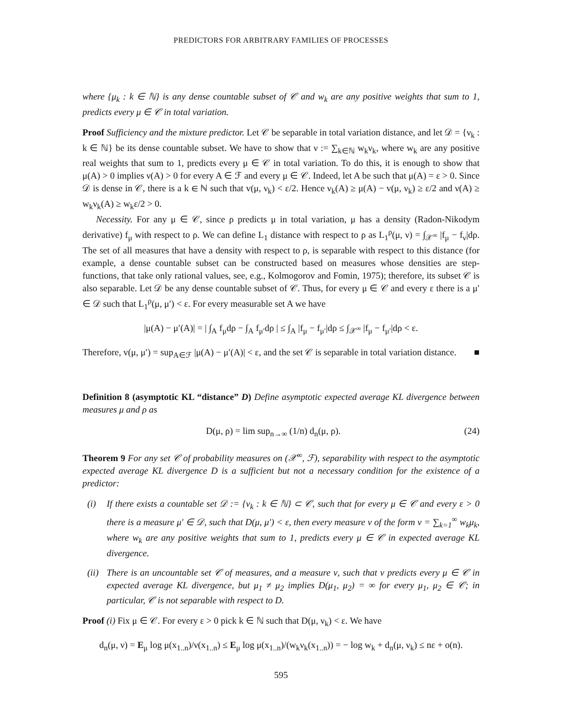PREDICTORS FOR ARBITRARY FAMILIES OF PROCESSES
where {μ<sub>k</sub> : k ∈ ℕ} is any dense countable subset of 𝒞 and w<sub>k</sub> are any positive weights that sum to 1, predicts every μ ∈ 𝒞 in total variation.
Proof Sufficiency and the mixture predictor. Let 𝒞 be separable in total variation distance, and let 𝒟 = {ν<sub>k</sub> : k ∈ ℕ} be its dense countable subset. We have to show that ν := ∑<sub>k∈ℕ</sub> w<sub>k</sub>ν<sub>k</sub>, where w<sub>k</sub> are any positive real weights that sum to 1, predicts every μ ∈ 𝒞 in total variation. To do this, it is enough to show that μ(A) > 0 implies ν(A) > 0 for every A ∈ ℱ and every μ ∈ 𝒞. Indeed, let A be such that μ(A) = ε > 0. Since 𝒟 is dense in 𝒞, there is a k ∈ ℕ such that v(μ, ν<sub>k</sub>) < ε/2. Hence ν<sub>k</sub>(A) ≥ μ(A) − v(μ, ν<sub>k</sub>) ≥ ε/2 and ν(A) ≥ w<sub>k</sub>ν<sub>k</sub>(A) ≥ w<sub>k</sub>ε/2 > 0.
Necessity. For any μ ∈ 𝒞, since ρ predicts μ in total variation, μ has a density (Radon-Nikodym derivative) f<sub>μ</sub> with respect to ρ. We can define L<sub>1</sub> distance with respect to ρ as L<sub>1</sub><sup>ρ</sup>(μ, ν) = ∫<sub>𝒳<sup>∞</sup></sub> |f<sub>μ</sub> − f<sub>ν</sub>|dρ. The set of all measures that have a density with respect to ρ, is separable with respect to this distance (for example, a dense countable subset can be constructed based on measures whose densities are step-functions, that take only rational values, see, e.g., Kolmogorov and Fomin, 1975); therefore, its subset 𝒞 is also separable. Let 𝒟 be any dense countable subset of 𝒞. Thus, for every μ ∈ 𝒞 and every ε there is a μ′ ∈ 𝒟 such that L<sub>1</sub><sup>ρ</sup>(μ, μ′) < ε. For every measurable set A we have
|μ(A) − μ′(A)| = | ∫<sub>A</sub> f<sub>μ</sub>dρ − ∫<sub>A</sub> f<sub>μ′</sub>dρ | ≤ ∫<sub>A</sub> |f<sub>μ</sub> − f<sub>μ′</sub>|dρ ≤ ∫<sub>𝒳<sup>∞</sup></sub> |f<sub>μ</sub> − f<sub>μ′</sub>|dρ < ε.
Therefore, v(μ, μ′) = sup<sub>A∈ℱ</sub> |μ(A) − μ′(A)| < ε, and the set 𝒞 is separable in total variation distance. ■
Definition 8 (asymptotic KL “distance” D) Define asymptotic expected average KL divergence between measures μ and ρ as
D(μ, ρ) = lim sup<sub>n→∞</sub> (1/n) d<sub>n</sub>(μ, ρ). (24)
Theorem 9 For any set 𝒞 of probability measures on (𝒳<sup>∞</sup>, ℱ), separability with respect to the asymptotic expected average KL divergence D is a sufficient but not a necessary condition for the existence of a predictor:
(i) If there exists a countable set 𝒟 := {ν<sub>k</sub> : k ∈ ℕ} ⊂ 𝒞, such that for every μ ∈ 𝒞 and every ε > 0 there is a measure μ′ ∈ 𝒟, such that D(μ, μ′) < ε, then every measure ν of the form ν = ∑<sub>k=1</sub><sup>∞</sup> w<sub>k</sub>μ<sub>k</sub>, where w<sub>k</sub> are any positive weights that sum to 1, predicts every μ ∈ 𝒞 in expected average KL divergence.
(ii) There is an uncountable set 𝒞 of measures, and a measure ν, such that ν predicts every μ ∈ 𝒞 in expected average KL divergence, but μ<sub>1</sub> ≠ μ<sub>2</sub> implies D(μ<sub>1</sub>, μ<sub>2</sub>) = ∞ for every μ<sub>1</sub>, μ<sub>2</sub> ∈ 𝒞; in particular, 𝒞 is not separable with respect to D.
Proof (i) Fix μ ∈ 𝒞. For every ε > 0 pick k ∈ ℕ such that D(μ, ν<sub>k</sub>) < ε. We have
d<sub>n</sub>(μ, ν) = E<sub>μ</sub> log μ(x<sub>1..n</sub>)/ν(x<sub>1..n</sub>) ≤ E<sub>μ</sub> log μ(x<sub>1..n</sub>)/(w<sub>k</sub>ν<sub>k</sub>(x<sub>1..n</sub>)) = − log w<sub>k</sub> + d<sub>n</sub>(μ, ν<sub>k</sub>) ≤ nε + o(n).
595